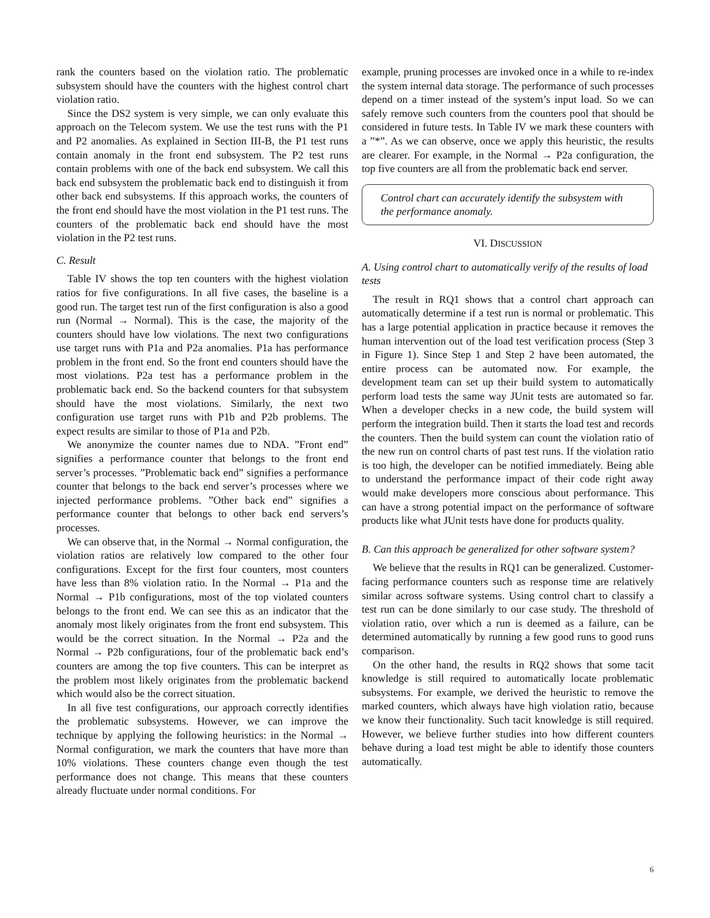rank the counters based on the violation ratio. The problematic subsystem should have the counters with the highest control chart violation ratio.
Since the DS2 system is very simple, we can only evaluate this approach on the Telecom system. We use the test runs with the P1 and P2 anomalies. As explained in Section III-B, the P1 test runs contain anomaly in the front end subsystem. The P2 test runs contain problems with one of the back end subsystem. We call this back end subsystem the problematic back end to distinguish it from other back end subsystems. If this approach works, the counters of the front end should have the most violation in the P1 test runs. The counters of the problematic back end should have the most violation in the P2 test runs.
C. Result
Table IV shows the top ten counters with the highest violation ratios for five configurations. In all five cases, the baseline is a good run. The target test run of the first configuration is also a good run (Normal → Normal). This is the case, the majority of the counters should have low violations. The next two configurations use target runs with P1a and P2a anomalies. P1a has performance problem in the front end. So the front end counters should have the most violations. P2a test has a performance problem in the problematic back end. So the backend counters for that subsystem should have the most violations. Similarly, the next two configuration use target runs with P1b and P2b problems. The expect results are similar to those of P1a and P2b.
We anonymize the counter names due to NDA. ”Front end” signifies a performance counter that belongs to the front end server’s processes. ”Problematic back end” signifies a performance counter that belongs to the back end server’s processes where we injected performance problems. ”Other back end” signifies a performance counter that belongs to other back end servers’s processes.
We can observe that, in the Normal → Normal configuration, the violation ratios are relatively low compared to the other four configurations. Except for the first four counters, most counters have less than 8% violation ratio. In the Normal → P1a and the Normal → P1b configurations, most of the top violated counters belongs to the front end. We can see this as an indicator that the anomaly most likely originates from the front end subsystem. This would be the correct situation. In the Normal → P2a and the Normal → P2b configurations, four of the problematic back end’s counters are among the top five counters. This can be interpret as the problem most likely originates from the problematic backend which would also be the correct situation.
In all five test configurations, our approach correctly identifies the problematic subsystems. However, we can improve the technique by applying the following heuristics: in the Normal → Normal configuration, we mark the counters that have more than 10% violations. These counters change even though the test performance does not change. This means that these counters already fluctuate under normal conditions. For
example, pruning processes are invoked once in a while to re-index the system internal data storage. The performance of such processes depend on a timer instead of the system’s input load. So we can safely remove such counters from the counters pool that should be considered in future tests. In Table IV we mark these counters with a ”*”. As we can observe, once we apply this heuristic, the results are clearer. For example, in the Normal → P2a configuration, the top five counters are all from the problematic back end server.
Control chart can accurately identify the subsystem with the performance anomaly.
VI. DISCUSSION
A. Using control chart to automatically verify of the results of load tests
The result in RQ1 shows that a control chart approach can automatically determine if a test run is normal or problematic. This has a large potential application in practice because it removes the human intervention out of the load test verification process (Step 3 in Figure 1). Since Step 1 and Step 2 have been automated, the entire process can be automated now. For example, the development team can set up their build system to automatically perform load tests the same way JUnit tests are automated so far. When a developer checks in a new code, the build system will perform the integration build. Then it starts the load test and records the counters. Then the build system can count the violation ratio of the new run on control charts of past test runs. If the violation ratio is too high, the developer can be notified immediately. Being able to understand the performance impact of their code right away would make developers more conscious about performance. This can have a strong potential impact on the performance of software products like what JUnit tests have done for products quality.
B. Can this approach be generalized for other software system?
We believe that the results in RQ1 can be generalized. Customer-facing performance counters such as response time are relatively similar across software systems. Using control chart to classify a test run can be done similarly to our case study. The threshold of violation ratio, over which a run is deemed as a failure, can be determined automatically by running a few good runs to good runs comparison.
On the other hand, the results in RQ2 shows that some tacit knowledge is still required to automatically locate problematic subsystems. For example, we derived the heuristic to remove the marked counters, which always have high violation ratio, because we know their functionality. Such tacit knowledge is still required. However, we believe further studies into how different counters behave during a load test might be able to identify those counters automatically.
6